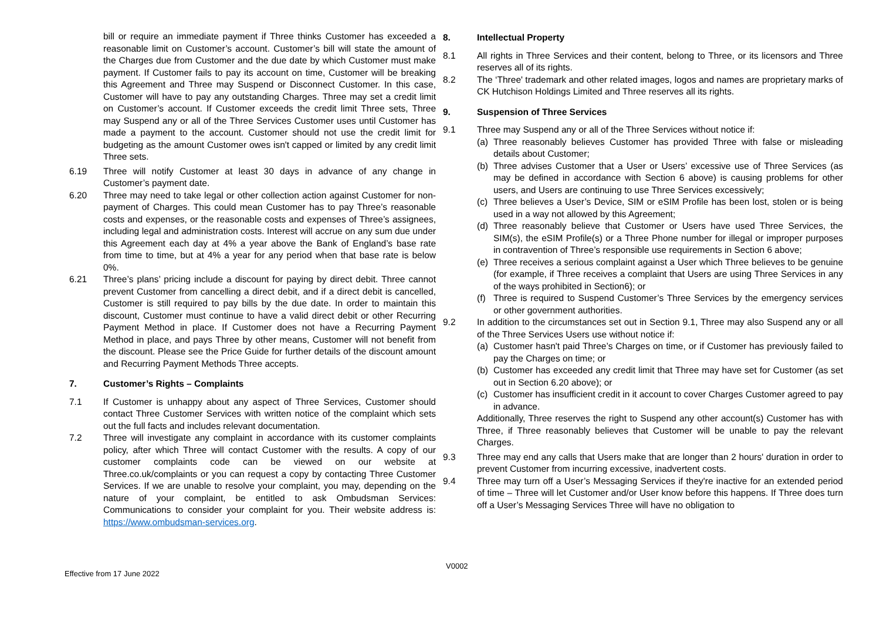bill or require an immediate payment if Three thinks Customer has exceeded a reasonable limit on Customer’s account. Customer’s bill will state the amount of the Charges due from Customer and the due date by which Customer must make payment. If Customer fails to pay its account on time, Customer will be breaking this Agreement and Three may Suspend or Disconnect Customer. In this case, Customer will have to pay any outstanding Charges. Three may set a credit limit on Customer’s account. If Customer exceeds the credit limit Three sets, Three may Suspend any or all of the Three Services Customer uses until Customer has made a payment to the account. Customer should not use the credit limit for budgeting as the amount Customer owes isn't capped or limited by any credit limit Three sets.
6.19 Three will notify Customer at least 30 days in advance of any change in Customer’s payment date.
6.20 Three may need to take legal or other collection action against Customer for non- payment of Charges. This could mean Customer has to pay Three’s reasonable costs and expenses, or the reasonable costs and expenses of Three’s assignees, including legal and administration costs. Interest will accrue on any sum due under this Agreement each day at 4% a year above the Bank of England’s base rate from time to time, but at 4% a year for any period when that base rate is below 0%.
6.21 Three’s plans’ pricing include a discount for paying by direct debit. Three cannot prevent Customer from cancelling a direct debit, and if a direct debit is cancelled, Customer is still required to pay bills by the due date. In order to maintain this discount, Customer must continue to have a valid direct debit or other Recurring Payment Method in place. If Customer does not have a Recurring Payment Method in place, and pays Three by other means, Customer will not benefit from the discount. Please see the Price Guide for further details of the discount amount and Recurring Payment Methods Three accepts.
7. Customer’s Rights – Complaints
7.1 If Customer is unhappy about any aspect of Three Services, Customer should contact Three Customer Services with written notice of the complaint which sets out the full facts and includes relevant documentation.
7.2 Three will investigate any complaint in accordance with its customer complaints policy, after which Three will contact Customer with the results. A copy of our customer complaints code can be viewed on our website at Three.co.uk/complaints or you can request a copy by contacting Three Customer Services. If we are unable to resolve your complaint, you may, depending on the nature of your complaint, be entitled to ask Ombudsman Services: Communications to consider your complaint for you. Their website address is: https://www.ombudsman-services.org.
8. Intellectual Property
8.1 All rights in Three Services and their content, belong to Three, or its licensors and Three reserves all of its rights.
8.2 The ‘Three' trademark and other related images, logos and names are proprietary marks of CK Hutchison Holdings Limited and Three reserves all its rights.
9. Suspension of Three Services
9.1 Three may Suspend any or all of the Three Services without notice if:
(a) Three reasonably believes Customer has provided Three with false or misleading details about Customer;
(b) Three advises Customer that a User or Users’ excessive use of Three Services (as may be defined in accordance with Section 6 above) is causing problems for other users, and Users are continuing to use Three Services excessively;
(c) Three believes a User’s Device, SIM or eSIM Profile has been lost, stolen or is being used in a way not allowed by this Agreement;
(d) Three reasonably believe that Customer or Users have used Three Services, the SIM(s), the eSIM Profile(s) or a Three Phone number for illegal or improper purposes in contravention of Three’s responsible use requirements in Section 6 above;
(e) Three receives a serious complaint against a User which Three believes to be genuine (for example, if Three receives a complaint that Users are using Three Services in any of the ways prohibited in Section6); or
(f) Three is required to Suspend Customer’s Three Services by the emergency services or other government authorities.
9.2 In addition to the circumstances set out in Section 9.1, Three may also Suspend any or all of the Three Services Users use without notice if:
(a) Customer hasn't paid Three’s Charges on time, or if Customer has previously failed to pay the Charges on time; or
(b) Customer has exceeded any credit limit that Three may have set for Customer (as set out in Section 6.20 above); or
(c) Customer has insufficient credit in it account to cover Charges Customer agreed to pay in advance.
Additionally, Three reserves the right to Suspend any other account(s) Customer has with Three, if Three reasonably believes that Customer will be unable to pay the relevant Charges.
9.3 Three may end any calls that Users make that are longer than 2 hours' duration in order to prevent Customer from incurring excessive, inadvertent costs.
9.4 Three may turn off a User’s Messaging Services if they're inactive for an extended period of time – Three will let Customer and/or User know before this happens. If Three does turn off a User’s Messaging Services Three will have no obligation to
V0002
Effective from 17 June 2022